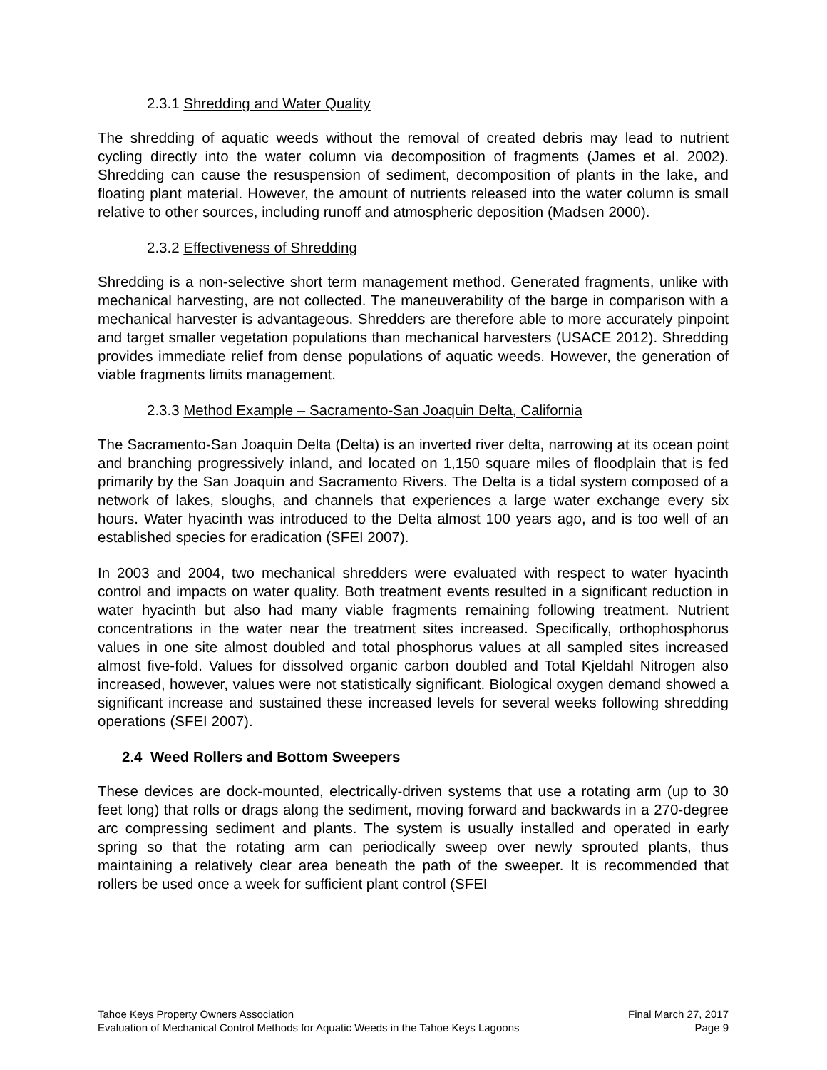2.3.1 Shredding and Water Quality
The shredding of aquatic weeds without the removal of created debris may lead to nutrient cycling directly into the water column via decomposition of fragments (James et al. 2002). Shredding can cause the resuspension of sediment, decomposition of plants in the lake, and floating plant material. However, the amount of nutrients released into the water column is small relative to other sources, including runoff and atmospheric deposition (Madsen 2000).
2.3.2 Effectiveness of Shredding
Shredding is a non-selective short term management method. Generated fragments, unlike with mechanical harvesting, are not collected. The maneuverability of the barge in comparison with a mechanical harvester is advantageous. Shredders are therefore able to more accurately pinpoint and target smaller vegetation populations than mechanical harvesters (USACE 2012). Shredding provides immediate relief from dense populations of aquatic weeds. However, the generation of viable fragments limits management.
2.3.3 Method Example – Sacramento-San Joaquin Delta, California
The Sacramento-San Joaquin Delta (Delta) is an inverted river delta, narrowing at its ocean point and branching progressively inland, and located on 1,150 square miles of floodplain that is fed primarily by the San Joaquin and Sacramento Rivers. The Delta is a tidal system composed of a network of lakes, sloughs, and channels that experiences a large water exchange every six hours. Water hyacinth was introduced to the Delta almost 100 years ago, and is too well of an established species for eradication (SFEI 2007).
In 2003 and 2004, two mechanical shredders were evaluated with respect to water hyacinth control and impacts on water quality. Both treatment events resulted in a significant reduction in water hyacinth but also had many viable fragments remaining following treatment. Nutrient concentrations in the water near the treatment sites increased. Specifically, orthophosphorus values in one site almost doubled and total phosphorus values at all sampled sites increased almost five-fold. Values for dissolved organic carbon doubled and Total Kjeldahl Nitrogen also increased, however, values were not statistically significant. Biological oxygen demand showed a significant increase and sustained these increased levels for several weeks following shredding operations (SFEI 2007).
2.4 Weed Rollers and Bottom Sweepers
These devices are dock-mounted, electrically-driven systems that use a rotating arm (up to 30 feet long) that rolls or drags along the sediment, moving forward and backwards in a 270-degree arc compressing sediment and plants. The system is usually installed and operated in early spring so that the rotating arm can periodically sweep over newly sprouted plants, thus maintaining a relatively clear area beneath the path of the sweeper. It is recommended that rollers be used once a week for sufficient plant control (SFEI
Tahoe Keys Property Owners Association Final March 27, 2017
Evaluation of Mechanical Control Methods for Aquatic Weeds in the Tahoe Keys Lagoons Page 9